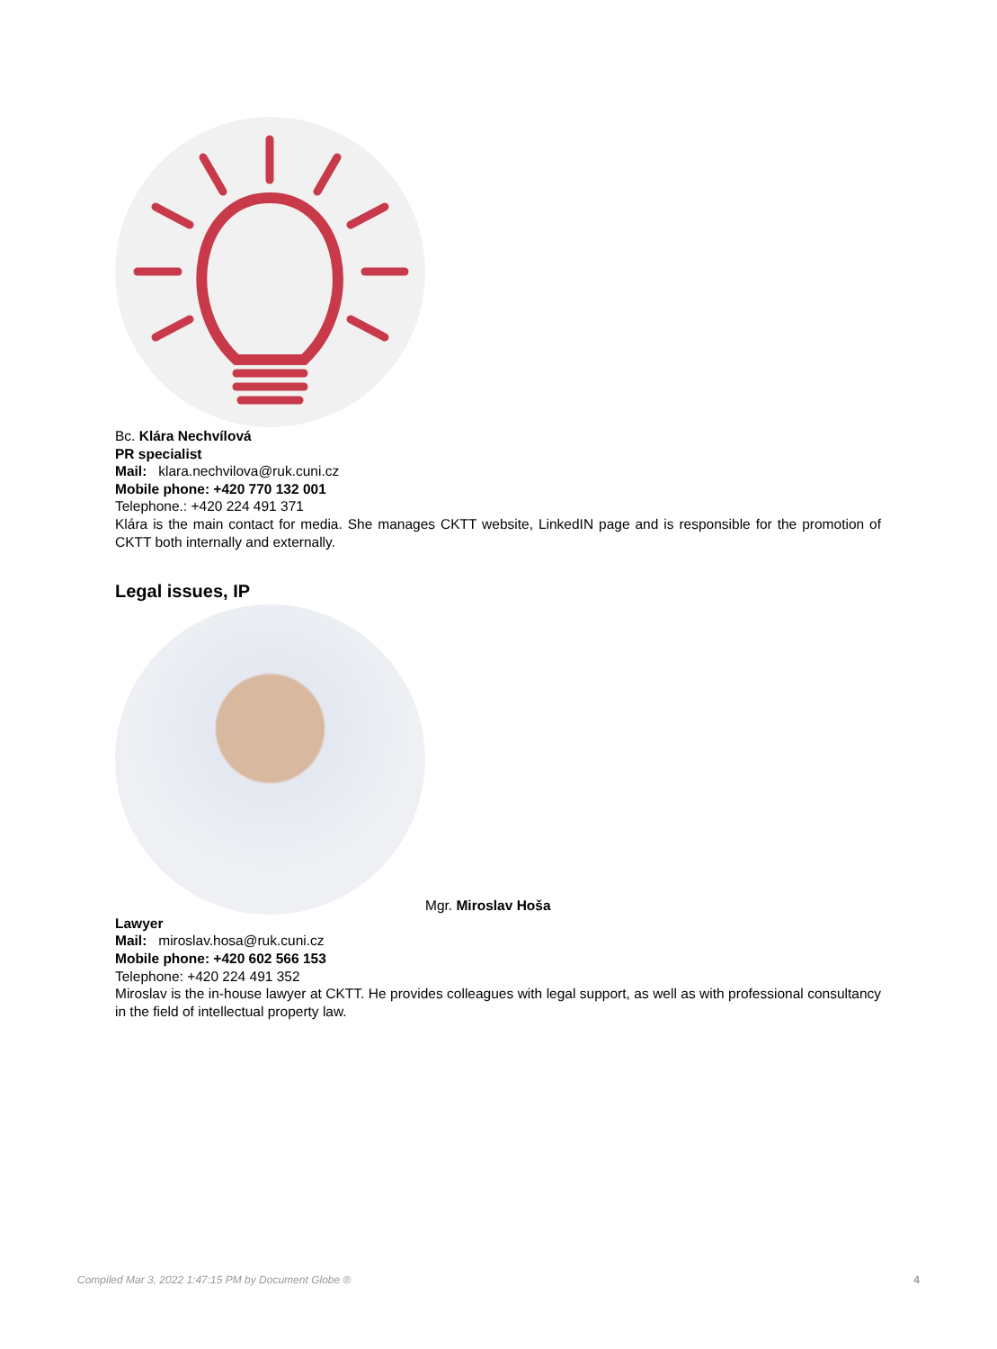Bc. Klára Nechvílová
PR specialist
Mail: klara.nechvilova@ruk.cuni.cz
Mobile phone: +420 770 132 001
Telephone.: +420 224 491 371
Klára is the main contact for media. She manages CKTT website, LinkedIN page and is responsible for the promotion of CKTT both internally and externally.
Legal issues, IP
Mgr. Miroslav Hoša
Lawyer
Mail: miroslav.hosa@ruk.cuni.cz
Mobile phone: +420 602 566 153
Telephone: +420 224 491 352
Miroslav is the in-house lawyer at CKTT. He provides colleagues with legal support, as well as with professional consultancy in the field of intellectual property law.
Compiled Mar 3, 2022 1:47:15 PM by Document Globe ® 4